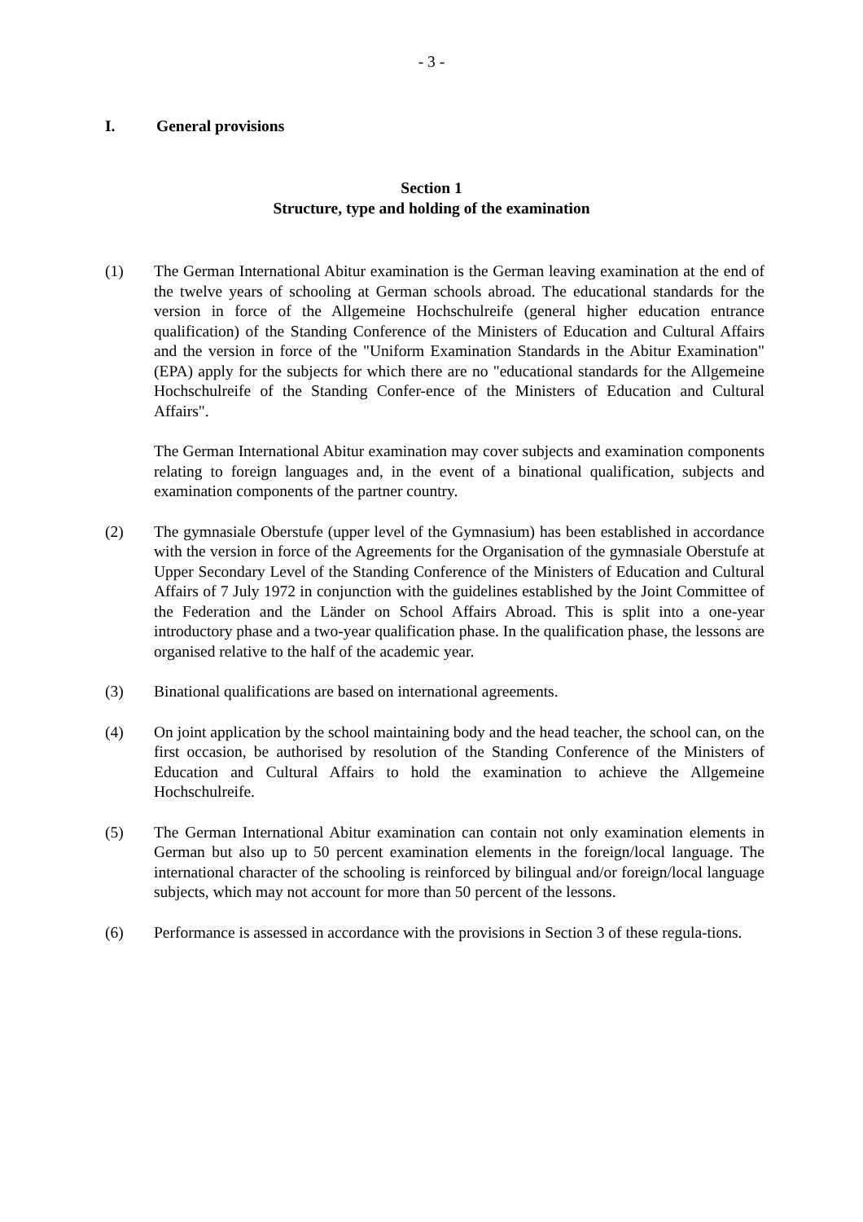- 3 -
I. General provisions
Section 1
Structure, type and holding of the examination
(1) The German International Abitur examination is the German leaving examination at the end of the twelve years of schooling at German schools abroad. The educational standards for the version in force of the Allgemeine Hochschulreife (general higher education entrance qualification) of the Standing Conference of the Ministers of Education and Cultural Affairs and the version in force of the "Uniform Examination Standards in the Abitur Examination" (EPA) apply for the subjects for which there are no "educational standards for the Allgemeine Hochschulreife of the Standing Confer-ence of the Ministers of Education and Cultural Affairs".
The German International Abitur examination may cover subjects and examination components relating to foreign languages and, in the event of a binational qualification, subjects and examination components of the partner country.
(2) The gymnasiale Oberstufe (upper level of the Gymnasium) has been established in accordance with the version in force of the Agreements for the Organisation of the gymnasiale Oberstufe at Upper Secondary Level of the Standing Conference of the Ministers of Education and Cultural Affairs of 7 July 1972 in conjunction with the guidelines established by the Joint Committee of the Federation and the Länder on School Affairs Abroad. This is split into a one-year introductory phase and a two-year qualification phase. In the qualification phase, the lessons are organised relative to the half of the academic year.
(3) Binational qualifications are based on international agreements.
(4) On joint application by the school maintaining body and the head teacher, the school can, on the first occasion, be authorised by resolution of the Standing Conference of the Ministers of Education and Cultural Affairs to hold the examination to achieve the Allgemeine Hochschulreife.
(5) The German International Abitur examination can contain not only examination elements in German but also up to 50 percent examination elements in the foreign/local language. The international character of the schooling is reinforced by bilingual and/or foreign/local language subjects, which may not account for more than 50 percent of the lessons.
(6) Performance is assessed in accordance with the provisions in Section 3 of these regula-tions.